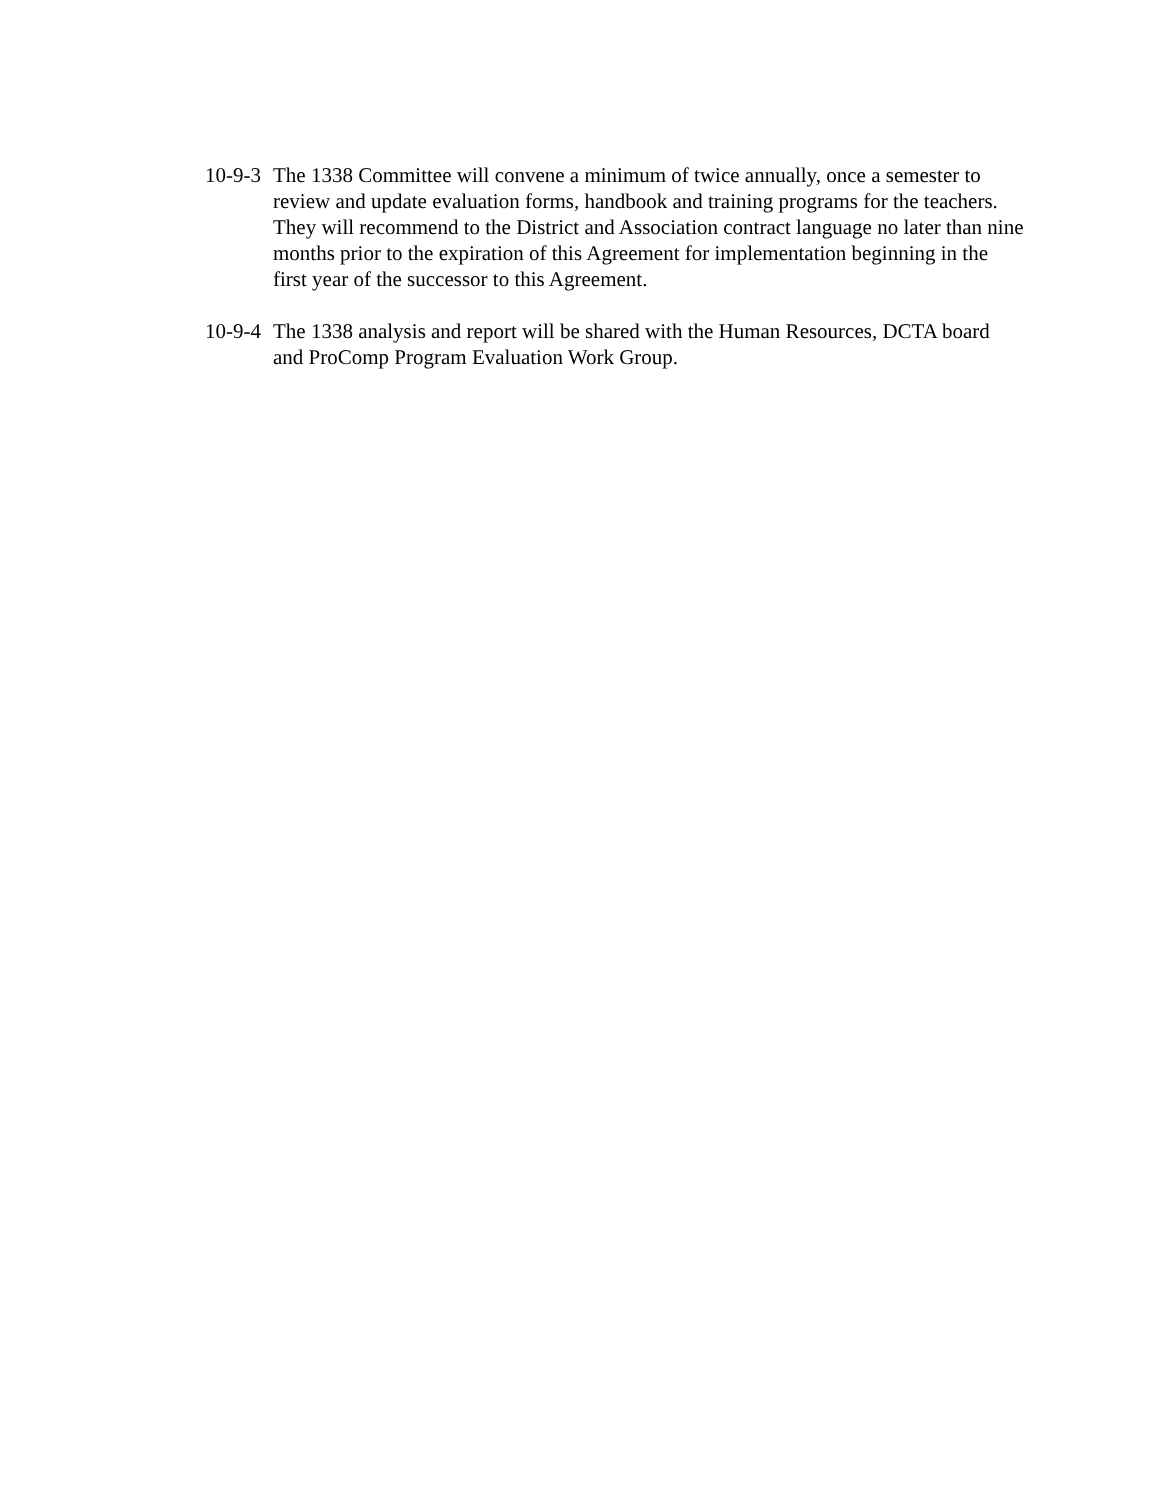10-9-3 The 1338 Committee will convene a minimum of twice annually, once a semester to review and update evaluation forms, handbook and training programs for the teachers. They will recommend to the District and Association contract language no later than nine months prior to the expiration of this Agreement for implementation beginning in the first year of the successor to this Agreement.
10-9-4 The 1338 analysis and report will be shared with the Human Resources, DCTA board and ProComp Program Evaluation Work Group.